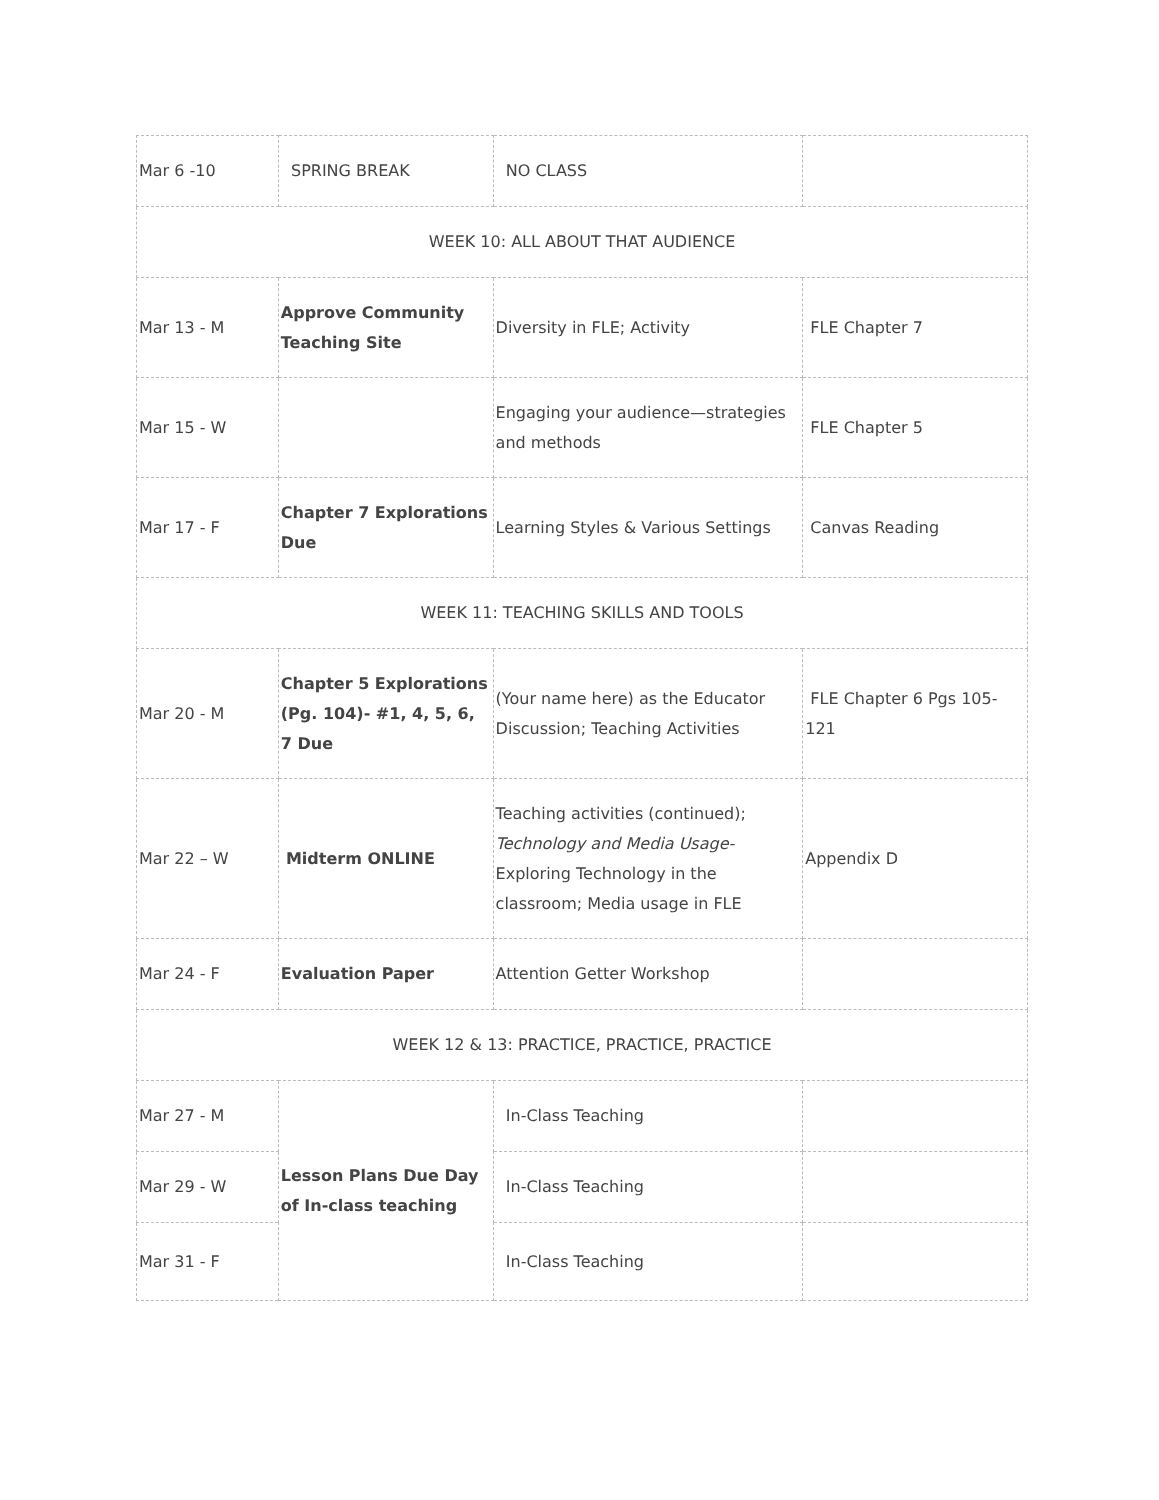| Mar 6 -10 | SPRING BREAK | NO CLASS | |
| WEEK 10: ALL ABOUT THAT AUDIENCE | | | |
| Mar 13 - M | Approve Community Teaching Site | Diversity in FLE; Activity | FLE Chapter 7 |
| Mar 15 - W | | Engaging your audience—strategies and methods | FLE Chapter 5 |
| Mar 17 - F | Chapter 7 Explorations Due | Learning Styles & Various Settings | Canvas Reading |
| WEEK 11: TEACHING SKILLS AND TOOLS | | | |
| Mar 20 - M | Chapter 5 Explorations (Pg. 104)- #1, 4, 5, 6, 7 Due | (Your name here) as the Educator Discussion; Teaching Activities | FLE Chapter 6 Pgs 105-121 |
| Mar 22 – W | Midterm ONLINE | Teaching activities (continued); Technology and Media Usage- Exploring Technology in the classroom; Media usage in FLE | Appendix D |
| Mar 24 - F | Evaluation Paper | Attention Getter Workshop | |
| WEEK 12 & 13: PRACTICE, PRACTICE, PRACTICE | | | |
| Mar 27 - M | Lesson Plans Due Day of In-class teaching | In-Class Teaching | |
| Mar 29 - W | | In-Class Teaching | |
| Mar 31 - F | | In-Class Teaching | |